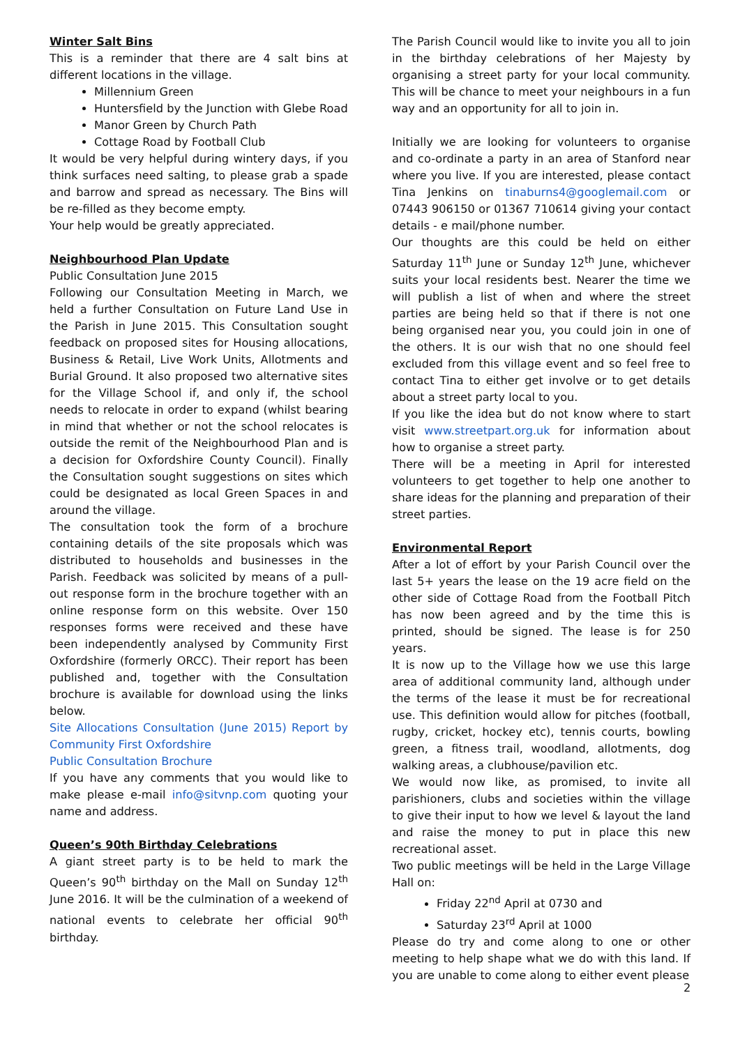Winter Salt Bins
This is a reminder that there are 4 salt bins at different locations in the village.
Millennium Green
Huntersfield by the Junction with Glebe Road
Manor Green by Church Path
Cottage Road by Football Club
It would be very helpful during wintery days, if you think surfaces need salting, to please grab a spade and barrow and spread as necessary. The Bins will be re-filled as they become empty.
Your help would be greatly appreciated.
Neighbourhood Plan Update
Public Consultation June 2015
Following our Consultation Meeting in March, we held a further Consultation on Future Land Use in the Parish in June 2015. This Consultation sought feedback on proposed sites for Housing allocations, Business & Retail, Live Work Units, Allotments and Burial Ground. It also proposed two alternative sites for the Village School if, and only if, the school needs to relocate in order to expand (whilst bearing in mind that whether or not the school relocates is outside the remit of the Neighbourhood Plan and is a decision for Oxfordshire County Council). Finally the Consultation sought suggestions on sites which could be designated as local Green Spaces in and around the village.
The consultation took the form of a brochure containing details of the site proposals which was distributed to households and businesses in the Parish. Feedback was solicited by means of a pull-out response form in the brochure together with an online response form on this website. Over 150 responses forms were received and these have been independently analysed by Community First Oxfordshire (formerly ORCC). Their report has been published and, together with the Consultation brochure is available for download using the links below.
Site Allocations Consultation (June 2015) Report by Community First Oxfordshire
Public Consultation Brochure
If you have any comments that you would like to make please e-mail info@sitvnp.com quoting your name and address.
Queen’s 90th Birthday Celebrations
A giant street party is to be held to mark the Queen’s 90<sup>th</sup> birthday on the Mall on Sunday 12<sup>th</sup> June 2016. It will be the culmination of a weekend of national events to celebrate her official 90<sup>th</sup> birthday.
The Parish Council would like to invite you all to join in the birthday celebrations of her Majesty by organising a street party for your local community. This will be chance to meet your neighbours in a fun way and an opportunity for all to join in.
Initially we are looking for volunteers to organise and co-ordinate a party in an area of Stanford near where you live. If you are interested, please contact Tina Jenkins on tinaburns4@googlemail.com or 07443 906150 or 01367 710614 giving your contact details - e mail/phone number.
Our thoughts are this could be held on either Saturday 11<sup>th</sup> June or Sunday 12<sup>th</sup> June, whichever suits your local residents best. Nearer the time we will publish a list of when and where the street parties are being held so that if there is not one being organised near you, you could join in one of the others. It is our wish that no one should feel excluded from this village event and so feel free to contact Tina to either get involve or to get details about a street party local to you.
If you like the idea but do not know where to start visit www.streetpart.org.uk for information about how to organise a street party.
There will be a meeting in April for interested volunteers to get together to help one another to share ideas for the planning and preparation of their street parties.
Environmental Report
After a lot of effort by your Parish Council over the last 5+ years the lease on the 19 acre field on the other side of Cottage Road from the Football Pitch has now been agreed and by the time this is printed, should be signed. The lease is for 250 years.
It is now up to the Village how we use this large area of additional community land, although under the terms of the lease it must be for recreational use. This definition would allow for pitches (football, rugby, cricket, hockey etc), tennis courts, bowling green, a fitness trail, woodland, allotments, dog walking areas, a clubhouse/pavilion etc.
We would now like, as promised, to invite all parishioners, clubs and societies within the village to give their input to how we level & layout the land and raise the money to put in place this new recreational asset.
Two public meetings will be held in the Large Village Hall on:
Friday 22<sup>nd</sup> April at 0730 and
Saturday 23<sup>rd</sup> April at 1000
Please do try and come along to one or other meeting to help shape what we do with this land. If you are unable to come along to either event please
2